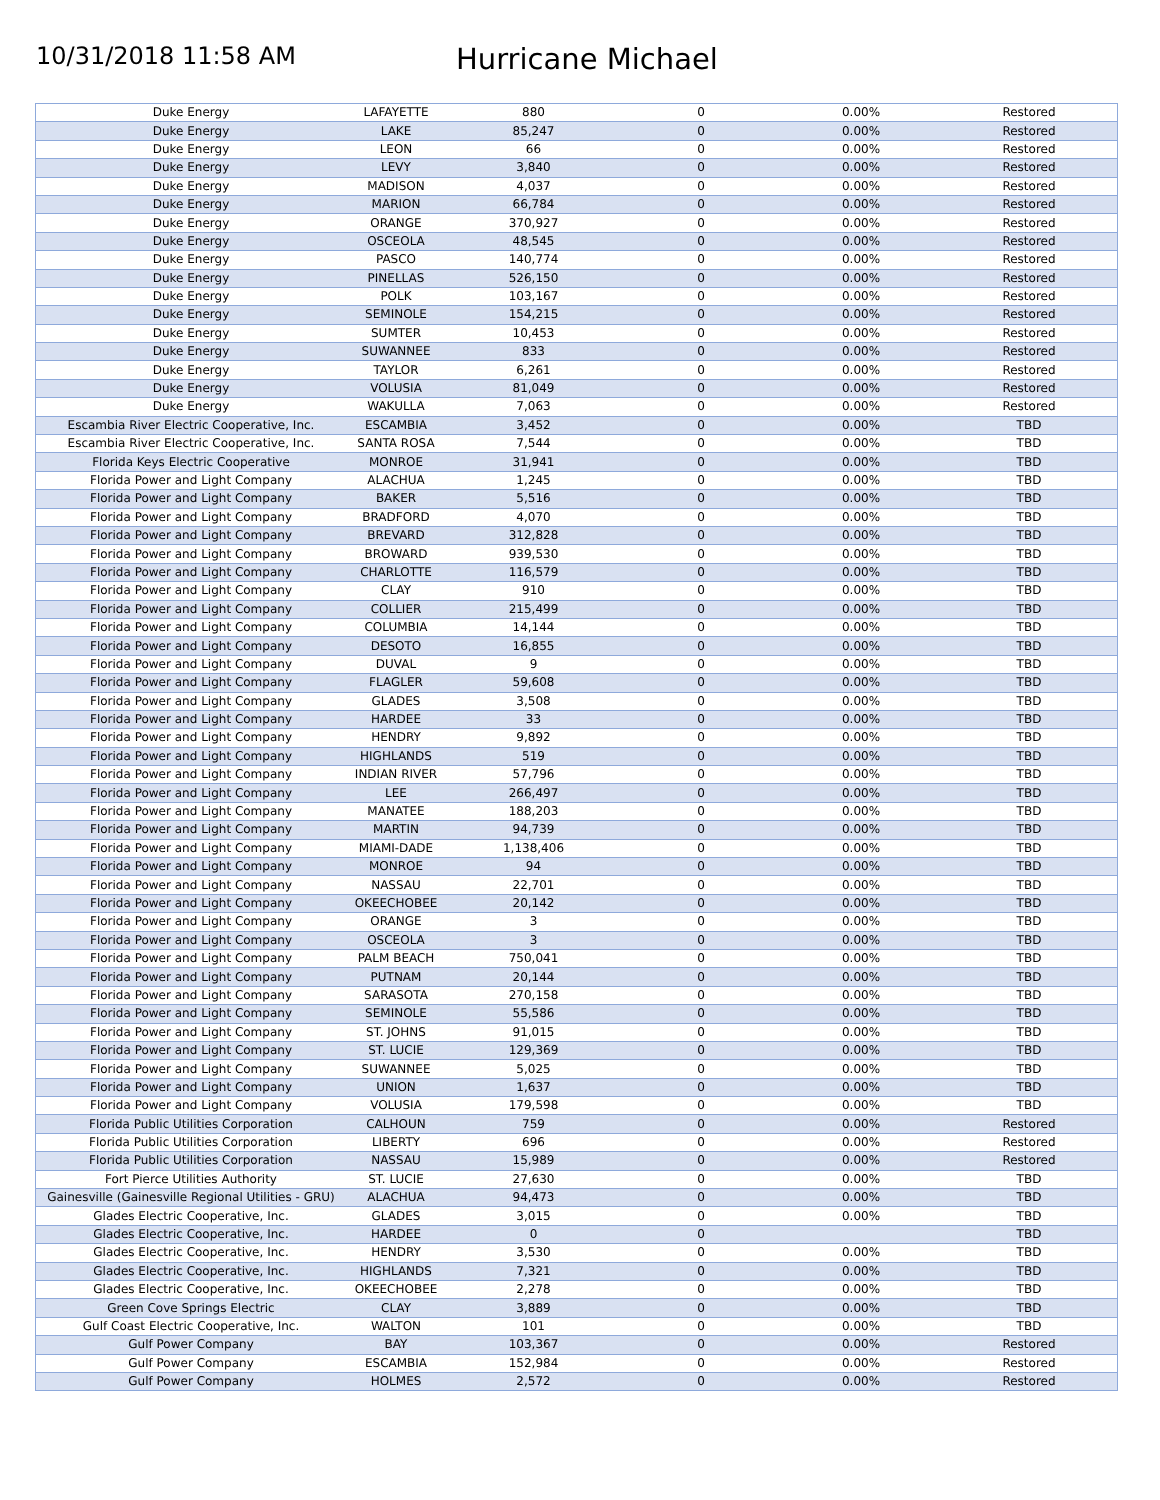10/31/2018 11:58 AM
Hurricane Michael
| Duke Energy | LAFAYETTE | 880 | 0 | 0.00% | Restored |
| Duke Energy | LAKE | 85,247 | 0 | 0.00% | Restored |
| Duke Energy | LEON | 66 | 0 | 0.00% | Restored |
| Duke Energy | LEVY | 3,840 | 0 | 0.00% | Restored |
| Duke Energy | MADISON | 4,037 | 0 | 0.00% | Restored |
| Duke Energy | MARION | 66,784 | 0 | 0.00% | Restored |
| Duke Energy | ORANGE | 370,927 | 0 | 0.00% | Restored |
| Duke Energy | OSCEOLA | 48,545 | 0 | 0.00% | Restored |
| Duke Energy | PASCO | 140,774 | 0 | 0.00% | Restored |
| Duke Energy | PINELLAS | 526,150 | 0 | 0.00% | Restored |
| Duke Energy | POLK | 103,167 | 0 | 0.00% | Restored |
| Duke Energy | SEMINOLE | 154,215 | 0 | 0.00% | Restored |
| Duke Energy | SUMTER | 10,453 | 0 | 0.00% | Restored |
| Duke Energy | SUWANNEE | 833 | 0 | 0.00% | Restored |
| Duke Energy | TAYLOR | 6,261 | 0 | 0.00% | Restored |
| Duke Energy | VOLUSIA | 81,049 | 0 | 0.00% | Restored |
| Duke Energy | WAKULLA | 7,063 | 0 | 0.00% | Restored |
| Escambia River Electric Cooperative, Inc. | ESCAMBIA | 3,452 | 0 | 0.00% | TBD |
| Escambia River Electric Cooperative, Inc. | SANTA ROSA | 7,544 | 0 | 0.00% | TBD |
| Florida Keys Electric Cooperative | MONROE | 31,941 | 0 | 0.00% | TBD |
| Florida Power and Light Company | ALACHUA | 1,245 | 0 | 0.00% | TBD |
| Florida Power and Light Company | BAKER | 5,516 | 0 | 0.00% | TBD |
| Florida Power and Light Company | BRADFORD | 4,070 | 0 | 0.00% | TBD |
| Florida Power and Light Company | BREVARD | 312,828 | 0 | 0.00% | TBD |
| Florida Power and Light Company | BROWARD | 939,530 | 0 | 0.00% | TBD |
| Florida Power and Light Company | CHARLOTTE | 116,579 | 0 | 0.00% | TBD |
| Florida Power and Light Company | CLAY | 910 | 0 | 0.00% | TBD |
| Florida Power and Light Company | COLLIER | 215,499 | 0 | 0.00% | TBD |
| Florida Power and Light Company | COLUMBIA | 14,144 | 0 | 0.00% | TBD |
| Florida Power and Light Company | DESOTO | 16,855 | 0 | 0.00% | TBD |
| Florida Power and Light Company | DUVAL | 9 | 0 | 0.00% | TBD |
| Florida Power and Light Company | FLAGLER | 59,608 | 0 | 0.00% | TBD |
| Florida Power and Light Company | GLADES | 3,508 | 0 | 0.00% | TBD |
| Florida Power and Light Company | HARDEE | 33 | 0 | 0.00% | TBD |
| Florida Power and Light Company | HENDRY | 9,892 | 0 | 0.00% | TBD |
| Florida Power and Light Company | HIGHLANDS | 519 | 0 | 0.00% | TBD |
| Florida Power and Light Company | INDIAN RIVER | 57,796 | 0 | 0.00% | TBD |
| Florida Power and Light Company | LEE | 266,497 | 0 | 0.00% | TBD |
| Florida Power and Light Company | MANATEE | 188,203 | 0 | 0.00% | TBD |
| Florida Power and Light Company | MARTIN | 94,739 | 0 | 0.00% | TBD |
| Florida Power and Light Company | MIAMI-DADE | 1,138,406 | 0 | 0.00% | TBD |
| Florida Power and Light Company | MONROE | 94 | 0 | 0.00% | TBD |
| Florida Power and Light Company | NASSAU | 22,701 | 0 | 0.00% | TBD |
| Florida Power and Light Company | OKEECHOBEE | 20,142 | 0 | 0.00% | TBD |
| Florida Power and Light Company | ORANGE | 3 | 0 | 0.00% | TBD |
| Florida Power and Light Company | OSCEOLA | 3 | 0 | 0.00% | TBD |
| Florida Power and Light Company | PALM BEACH | 750,041 | 0 | 0.00% | TBD |
| Florida Power and Light Company | PUTNAM | 20,144 | 0 | 0.00% | TBD |
| Florida Power and Light Company | SARASOTA | 270,158 | 0 | 0.00% | TBD |
| Florida Power and Light Company | SEMINOLE | 55,586 | 0 | 0.00% | TBD |
| Florida Power and Light Company | ST. JOHNS | 91,015 | 0 | 0.00% | TBD |
| Florida Power and Light Company | ST. LUCIE | 129,369 | 0 | 0.00% | TBD |
| Florida Power and Light Company | SUWANNEE | 5,025 | 0 | 0.00% | TBD |
| Florida Power and Light Company | UNION | 1,637 | 0 | 0.00% | TBD |
| Florida Power and Light Company | VOLUSIA | 179,598 | 0 | 0.00% | TBD |
| Florida Public Utilities Corporation | CALHOUN | 759 | 0 | 0.00% | Restored |
| Florida Public Utilities Corporation | LIBERTY | 696 | 0 | 0.00% | Restored |
| Florida Public Utilities Corporation | NASSAU | 15,989 | 0 | 0.00% | Restored |
| Fort Pierce Utilities Authority | ST. LUCIE | 27,630 | 0 | 0.00% | TBD |
| Gainesville (Gainesville Regional Utilities - GRU) | ALACHUA | 94,473 | 0 | 0.00% | TBD |
| Glades Electric Cooperative, Inc. | GLADES | 3,015 | 0 | 0.00% | TBD |
| Glades Electric Cooperative, Inc. | HARDEE | 0 | 0 | | TBD |
| Glades Electric Cooperative, Inc. | HENDRY | 3,530 | 0 | 0.00% | TBD |
| Glades Electric Cooperative, Inc. | HIGHLANDS | 7,321 | 0 | 0.00% | TBD |
| Glades Electric Cooperative, Inc. | OKEECHOBEE | 2,278 | 0 | 0.00% | TBD |
| Green Cove Springs Electric | CLAY | 3,889 | 0 | 0.00% | TBD |
| Gulf Coast Electric Cooperative, Inc. | WALTON | 101 | 0 | 0.00% | TBD |
| Gulf Power Company | BAY | 103,367 | 0 | 0.00% | Restored |
| Gulf Power Company | ESCAMBIA | 152,984 | 0 | 0.00% | Restored |
| Gulf Power Company | HOLMES | 2,572 | 0 | 0.00% | Restored |